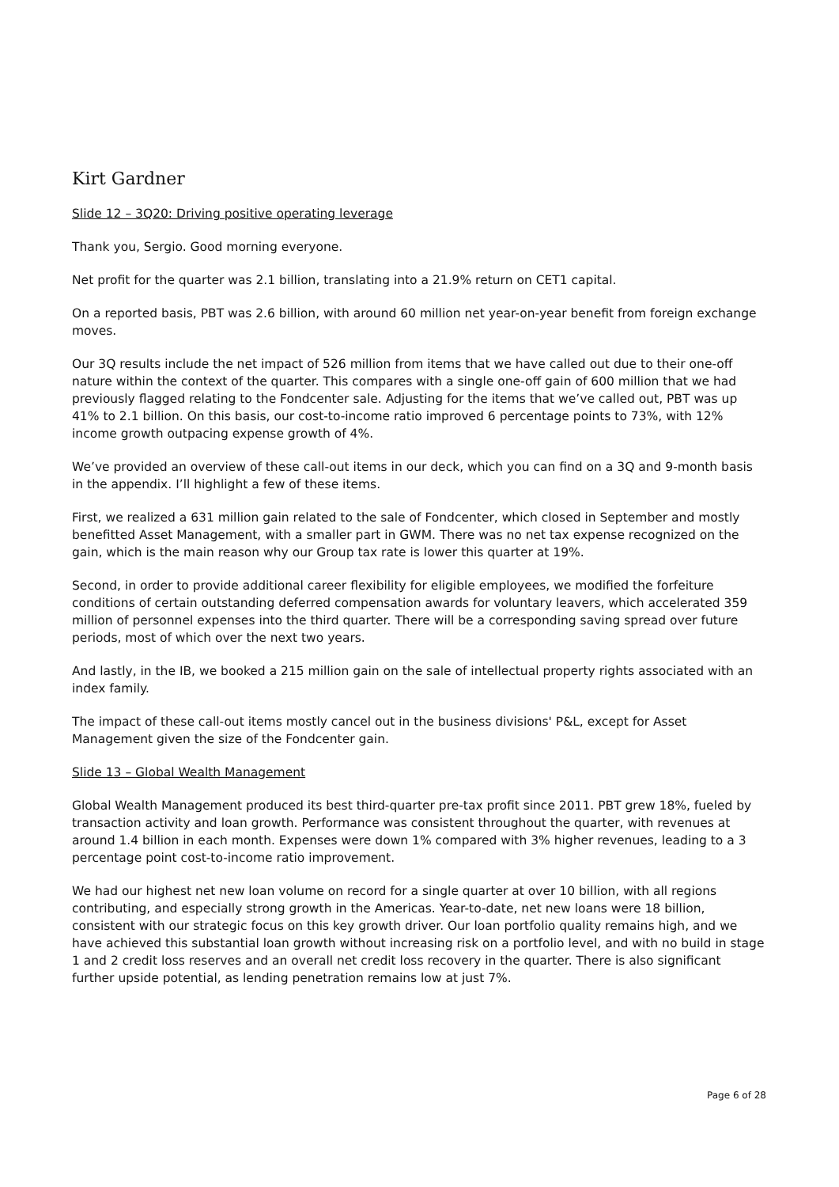Kirt Gardner
Slide 12 – 3Q20: Driving positive operating leverage
Thank you, Sergio. Good morning everyone.
Net profit for the quarter was 2.1 billion, translating into a 21.9% return on CET1 capital.
On a reported basis, PBT was 2.6 billion, with around 60 million net year-on-year benefit from foreign exchange moves.
Our 3Q results include the net impact of 526 million from items that we have called out due to their one-off nature within the context of the quarter. This compares with a single one-off gain of 600 million that we had previously flagged relating to the Fondcenter sale. Adjusting for the items that we’ve called out, PBT was up 41% to 2.1 billion. On this basis, our cost-to-income ratio improved 6 percentage points to 73%, with 12% income growth outpacing expense growth of 4%.
We’ve provided an overview of these call-out items in our deck, which you can find on a 3Q and 9-month basis in the appendix. I’ll highlight a few of these items.
First, we realized a 631 million gain related to the sale of Fondcenter, which closed in September and mostly benefitted Asset Management, with a smaller part in GWM. There was no net tax expense recognized on the gain, which is the main reason why our Group tax rate is lower this quarter at 19%.
Second, in order to provide additional career flexibility for eligible employees, we modified the forfeiture conditions of certain outstanding deferred compensation awards for voluntary leavers, which accelerated 359 million of personnel expenses into the third quarter. There will be a corresponding saving spread over future periods, most of which over the next two years.
And lastly, in the IB, we booked a 215 million gain on the sale of intellectual property rights associated with an index family.
The impact of these call-out items mostly cancel out in the business divisions' P&L, except for Asset Management given the size of the Fondcenter gain.
Slide 13 – Global Wealth Management
Global Wealth Management produced its best third-quarter pre-tax profit since 2011. PBT grew 18%, fueled by transaction activity and loan growth. Performance was consistent throughout the quarter, with revenues at around 1.4 billion in each month. Expenses were down 1% compared with 3% higher revenues, leading to a 3 percentage point cost-to-income ratio improvement.
We had our highest net new loan volume on record for a single quarter at over 10 billion, with all regions contributing, and especially strong growth in the Americas. Year-to-date, net new loans were 18 billion, consistent with our strategic focus on this key growth driver. Our loan portfolio quality remains high, and we have achieved this substantial loan growth without increasing risk on a portfolio level, and with no build in stage 1 and 2 credit loss reserves and an overall net credit loss recovery in the quarter. There is also significant further upside potential, as lending penetration remains low at just 7%.
Page 6 of 28